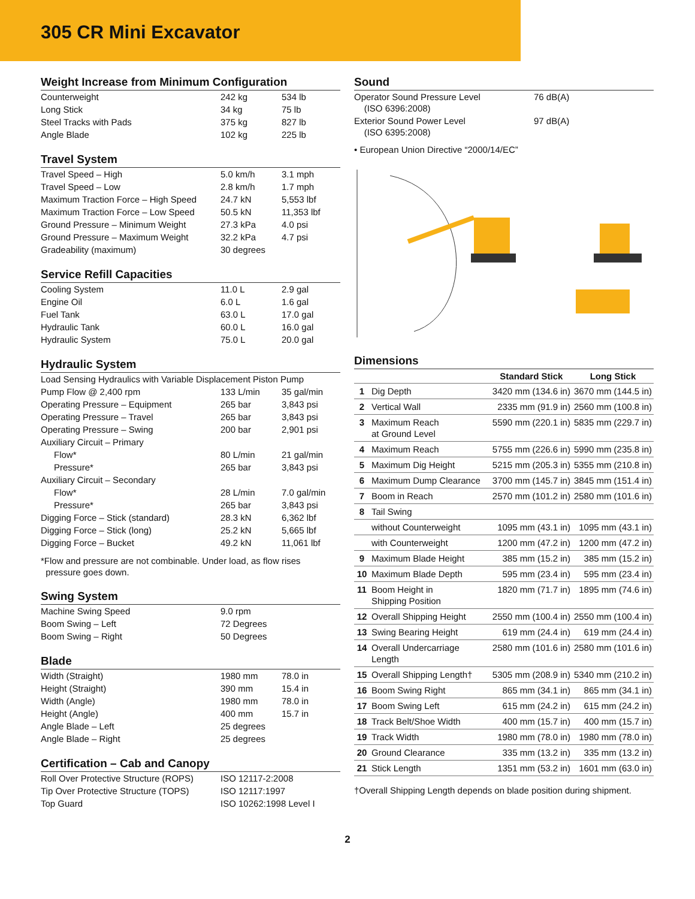305 CR Mini Excavator
Weight Increase from Minimum Configuration
| Counterweight | 242 kg | 534 lb |
| Long Stick | 34 kg | 75 lb |
| Steel Tracks with Pads | 375 kg | 827 lb |
| Angle Blade | 102 kg | 225 lb |
Travel System
| Travel Speed – High | 5.0 km/h | 3.1 mph |
| Travel Speed – Low | 2.8 km/h | 1.7 mph |
| Maximum Traction Force – High Speed | 24.7 kN | 5,553 lbf |
| Maximum Traction Force – Low Speed | 50.5 kN | 11,353 lbf |
| Ground Pressure – Minimum Weight | 27.3 kPa | 4.0 psi |
| Ground Pressure – Maximum Weight | 32.2 kPa | 4.7 psi |
| Gradeability (maximum) | 30 degrees | |
Service Refill Capacities
| Cooling System | 11.0 L | 2.9 gal |
| Engine Oil | 6.0 L | 1.6 gal |
| Fuel Tank | 63.0 L | 17.0 gal |
| Hydraulic Tank | 60.0 L | 16.0 gal |
| Hydraulic System | 75.0 L | 20.0 gal |
Hydraulic System
| Load Sensing Hydraulics with Variable Displacement Piston Pump | | |
| Pump Flow @ 2,400 rpm | 133 L/min | 35 gal/min |
| Operating Pressure – Equipment | 265 bar | 3,843 psi |
| Operating Pressure – Travel | 265 bar | 3,843 psi |
| Operating Pressure – Swing | 200 bar | 2,901 psi |
| Auxiliary Circuit – Primary | | |
| Flow* | 80 L/min | 21 gal/min |
| Pressure* | 265 bar | 3,843 psi |
| Auxiliary Circuit – Secondary | | |
| Flow* | 28 L/min | 7.0 gal/min |
| Pressure* | 265 bar | 3,843 psi |
| Digging Force – Stick (standard) | 28.3 kN | 6,362 lbf |
| Digging Force – Stick (long) | 25.2 kN | 5,665 lbf |
| Digging Force – Bucket | 49.2 kN | 11,061 lbf |
*Flow and pressure are not combinable. Under load, as flow rises
pressure goes down.
Swing System
| Machine Swing Speed | 9.0 rpm |
| Boom Swing – Left | 72 Degrees |
| Boom Swing – Right | 50 Degrees |
Blade
| Width (Straight) | 1980 mm | 78.0 in |
| Height (Straight) | 390 mm | 15.4 in |
| Width (Angle) | 1980 mm | 78.0 in |
| Height (Angle) | 400 mm | 15.7 in |
| Angle Blade – Left | 25 degrees | |
| Angle Blade – Right | 25 degrees | |
Certification – Cab and Canopy
| Roll Over Protective Structure (ROPS) | ISO 12117-2:2008 |
| Tip Over Protective Structure (TOPS) | ISO 12117:1997 |
| Top Guard | ISO 10262:1998 Level I |
Sound
| Operator Sound Pressure Level (ISO 6396:2008) | 76 dB(A) |
| Exterior Sound Power Level (ISO 6395:2008) | 97 dB(A) |
• European Union Directive “2000/14/EC”
Dimensions
| | | Standard Stick | Long Stick |
| --- | --- | --- | --- |
| 1 | Dig Depth | 3420 mm (134.6 in) | 3670 mm (144.5 in) |
| 2 | Vertical Wall | 2335 mm (91.9 in) | 2560 mm (100.8 in) |
| 3 | Maximum Reach at Ground Level | 5590 mm (220.1 in) | 5835 mm (229.7 in) |
| 4 | Maximum Reach | 5755 mm (226.6 in) | 5990 mm (235.8 in) |
| 5 | Maximum Dig Height | 5215 mm (205.3 in) | 5355 mm (210.8 in) |
| 6 | Maximum Dump Clearance | 3700 mm (145.7 in) | 3845 mm (151.4 in) |
| 7 | Boom in Reach | 2570 mm (101.2 in) | 2580 mm (101.6 in) |
| 8 | Tail Swing | | |
| | without Counterweight | 1095 mm (43.1 in) | 1095 mm (43.1 in) |
| | with Counterweight | 1200 mm (47.2 in) | 1200 mm (47.2 in) |
| 9 | Maximum Blade Height | 385 mm (15.2 in) | 385 mm (15.2 in) |
| 10 | Maximum Blade Depth | 595 mm (23.4 in) | 595 mm (23.4 in) |
| 11 | Boom Height in Shipping Position | 1820 mm (71.7 in) | 1895 mm (74.6 in) |
| 12 | Overall Shipping Height | 2550 mm (100.4 in) | 2550 mm (100.4 in) |
| 13 | Swing Bearing Height | 619 mm (24.4 in) | 619 mm (24.4 in) |
| 14 | Overall Undercarriage Length | 2580 mm (101.6 in) | 2580 mm (101.6 in) |
| 15 | Overall Shipping Length† | 5305 mm (208.9 in) | 5340 mm (210.2 in) |
| 16 | Boom Swing Right | 865 mm (34.1 in) | 865 mm (34.1 in) |
| 17 | Boom Swing Left | 615 mm (24.2 in) | 615 mm (24.2 in) |
| 18 | Track Belt/Shoe Width | 400 mm (15.7 in) | 400 mm (15.7 in) |
| 19 | Track Width | 1980 mm (78.0 in) | 1980 mm (78.0 in) |
| 20 | Ground Clearance | 335 mm (13.2 in) | 335 mm (13.2 in) |
| 21 | Stick Length | 1351 mm (53.2 in) | 1601 mm (63.0 in) |
†Overall Shipping Length depends on blade position during shipment.
2